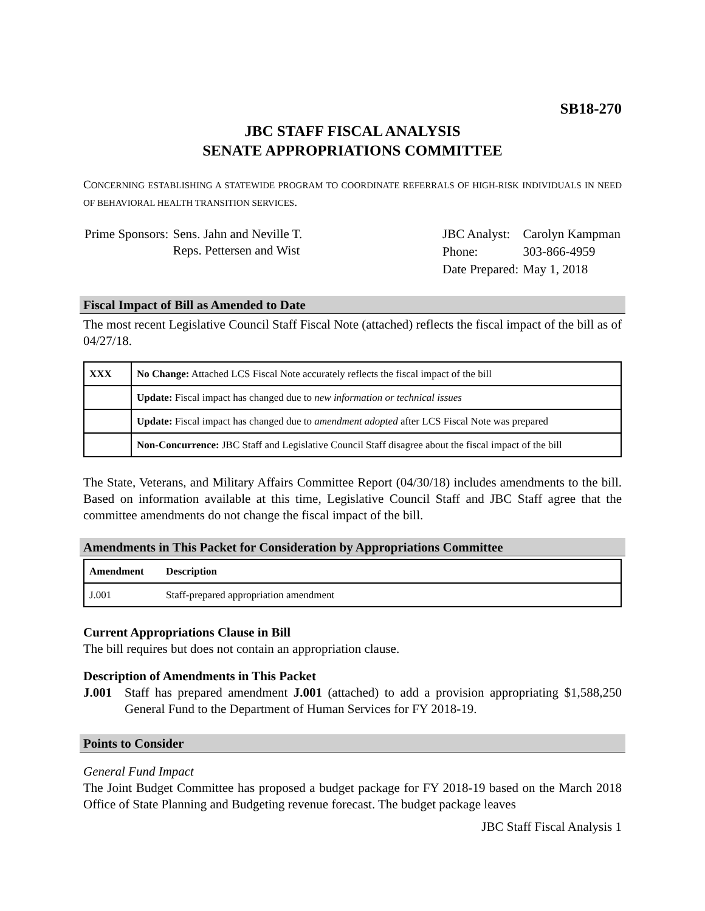SB18-270
JBC STAFF FISCAL ANALYSIS
SENATE APPROPRIATIONS COMMITTEE
CONCERNING ESTABLISHING A STATEWIDE PROGRAM TO COORDINATE REFERRALS OF HIGH-RISK INDIVIDUALS IN NEED OF BEHAVIORAL HEALTH TRANSITION SERVICES.
| Prime Sponsors: | Sens. Jahn and Neville T. Reps. Pettersen and Wist |
| JBC Analyst: | Carolyn Kampman |
| Phone: | 303-866-4959 |
| Date Prepared: | May 1, 2018 |
Fiscal Impact of Bill as Amended to Date
The most recent Legislative Council Staff Fiscal Note (attached) reflects the fiscal impact of the bill as of 04/27/18.
| XXX | No Change: Attached LCS Fiscal Note accurately reflects the fiscal impact of the bill |
| | Update: Fiscal impact has changed due to new information or technical issues |
| | Update: Fiscal impact has changed due to amendment adopted after LCS Fiscal Note was prepared |
| | Non-Concurrence: JBC Staff and Legislative Council Staff disagree about the fiscal impact of the bill |
The State, Veterans, and Military Affairs Committee Report (04/30/18) includes amendments to the bill. Based on information available at this time, Legislative Council Staff and JBC Staff agree that the committee amendments do not change the fiscal impact of the bill.
Amendments in This Packet for Consideration by Appropriations Committee
| Amendment | Description |
| --- | --- |
| J.001 | Staff-prepared appropriation amendment |
Current Appropriations Clause in Bill
The bill requires but does not contain an appropriation clause.
Description of Amendments in This Packet
J.001 Staff has prepared amendment J.001 (attached) to add a provision appropriating $1,588,250 General Fund to the Department of Human Services for FY 2018-19.
Points to Consider
General Fund Impact
The Joint Budget Committee has proposed a budget package for FY 2018-19 based on the March 2018 Office of State Planning and Budgeting revenue forecast. The budget package leaves
JBC Staff Fiscal Analysis 1